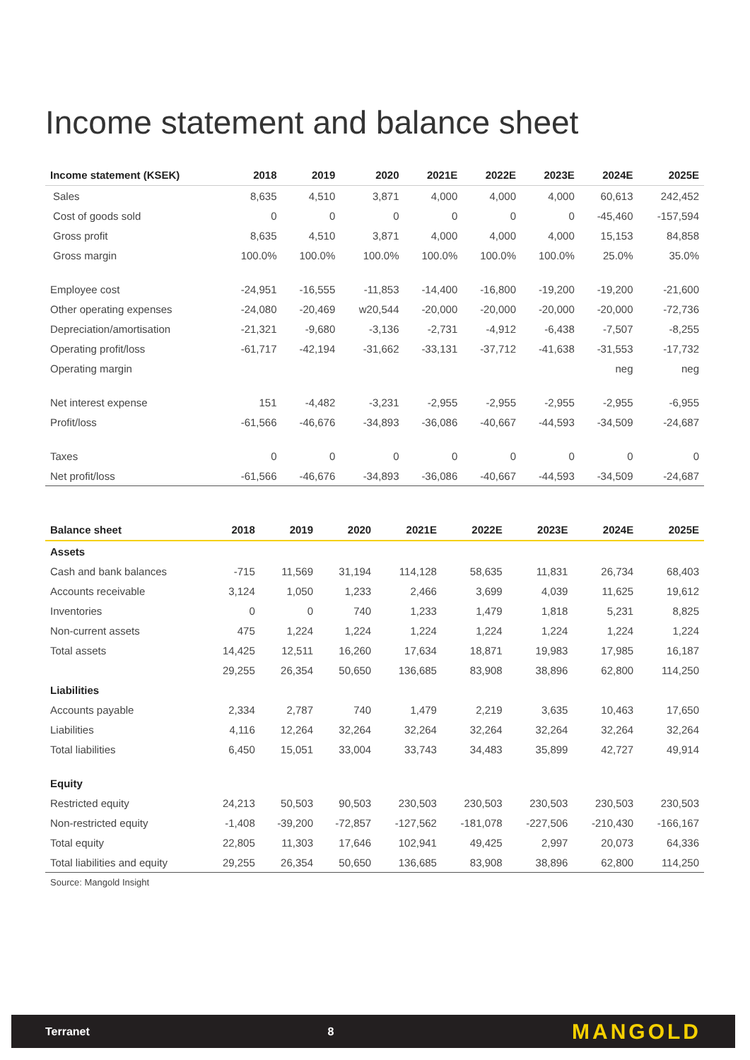Income statement and balance sheet
| Income statement (KSEK) | 2018 | 2019 | 2020 | 2021E | 2022E | 2023E | 2024E | 2025E |
| --- | --- | --- | --- | --- | --- | --- | --- | --- |
| Sales | 8,635 | 4,510 | 3,871 | 4,000 | 4,000 | 4,000 | 60,613 | 242,452 |
| Cost of goods sold | 0 | 0 | 0 | 0 | 0 | 0 | -45,460 | -157,594 |
| Gross profit | 8,635 | 4,510 | 3,871 | 4,000 | 4,000 | 4,000 | 15,153 | 84,858 |
| Gross margin | 100.0% | 100.0% | 100.0% | 100.0% | 100.0% | 100.0% | 25.0% | 35.0% |
| Employee cost | -24,951 | -16,555 | -11,853 | -14,400 | -16,800 | -19,200 | -19,200 | -21,600 |
| Other operating expenses | -24,080 | -20,469 | w20,544 | -20,000 | -20,000 | -20,000 | -20,000 | -72,736 |
| Depreciation/amortisation | -21,321 | -9,680 | -3,136 | -2,731 | -4,912 | -6,438 | -7,507 | -8,255 |
| Operating profit/loss | -61,717 | -42,194 | -31,662 | -33,131 | -37,712 | -41,638 | -31,553 | -17,732 |
| Operating margin | | | | | | | neg | neg |
| Net interest expense | 151 | -4,482 | -3,231 | -2,955 | -2,955 | -2,955 | -2,955 | -6,955 |
| Profit/loss | -61,566 | -46,676 | -34,893 | -36,086 | -40,667 | -44,593 | -34,509 | -24,687 |
| Taxes | 0 | 0 | 0 | 0 | 0 | 0 | 0 | 0 |
| Net profit/loss | -61,566 | -46,676 | -34,893 | -36,086 | -40,667 | -44,593 | -34,509 | -24,687 |
| Balance sheet | 2018 | 2019 | 2020 | 2021E | 2022E | 2023E | 2024E | 2025E |
| --- | --- | --- | --- | --- | --- | --- | --- | --- |
| Assets | | | | | | | | |
| Cash and bank balances | -715 | 11,569 | 31,194 | 114,128 | 58,635 | 11,831 | 26,734 | 68,403 |
| Accounts receivable | 3,124 | 1,050 | 1,233 | 2,466 | 3,699 | 4,039 | 11,625 | 19,612 |
| Inventories | 0 | 0 | 740 | 1,233 | 1,479 | 1,818 | 5,231 | 8,825 |
| Non-current assets | 475 | 1,224 | 1,224 | 1,224 | 1,224 | 1,224 | 1,224 | 1,224 |
| Total assets | 14,425 | 12,511 | 16,260 | 17,634 | 18,871 | 19,983 | 17,985 | 16,187 |
| | 29,255 | 26,354 | 50,650 | 136,685 | 83,908 | 38,896 | 62,800 | 114,250 |
| Liabilities | | | | | | | | |
| Accounts payable | 2,334 | 2,787 | 740 | 1,479 | 2,219 | 3,635 | 10,463 | 17,650 |
| Liabilities | 4,116 | 12,264 | 32,264 | 32,264 | 32,264 | 32,264 | 32,264 | 32,264 |
| Total liabilities | 6,450 | 15,051 | 33,004 | 33,743 | 34,483 | 35,899 | 42,727 | 49,914 |
| Equity | | | | | | | | |
| Restricted equity | 24,213 | 50,503 | 90,503 | 230,503 | 230,503 | 230,503 | 230,503 | 230,503 |
| Non-restricted equity | -1,408 | -39,200 | -72,857 | -127,562 | -181,078 | -227,506 | -210,430 | -166,167 |
| Total equity | 22,805 | 11,303 | 17,646 | 102,941 | 49,425 | 2,997 | 20,073 | 64,336 |
| Total liabilities and equity | 29,255 | 26,354 | 50,650 | 136,685 | 83,908 | 38,896 | 62,800 | 114,250 |
Source: Mangold Insight
Terranet 8 MANGOLD